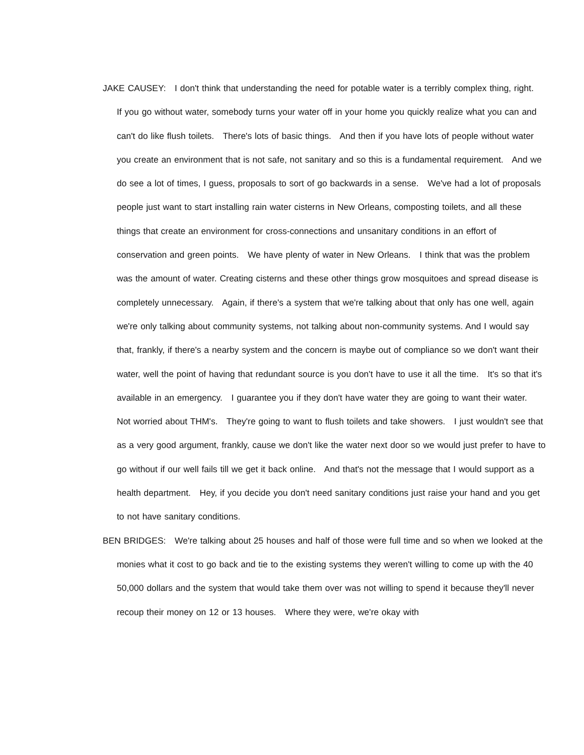JAKE CAUSEY: I don't think that understanding the need for potable water is a terribly complex thing, right. If you go without water, somebody turns your water off in your home you quickly realize what you can and can't do like flush toilets. There's lots of basic things. And then if you have lots of people without water you create an environment that is not safe, not sanitary and so this is a fundamental requirement. And we do see a lot of times, I guess, proposals to sort of go backwards in a sense. We've had a lot of proposals people just want to start installing rain water cisterns in New Orleans, composting toilets, and all these things that create an environment for cross-connections and unsanitary conditions in an effort of conservation and green points. We have plenty of water in New Orleans. I think that was the problem was the amount of water. Creating cisterns and these other things grow mosquitoes and spread disease is completely unnecessary. Again, if there's a system that we're talking about that only has one well, again we're only talking about community systems, not talking about non-community systems. And I would say that, frankly, if there's a nearby system and the concern is maybe out of compliance so we don't want their water, well the point of having that redundant source is you don't have to use it all the time. It's so that it's available in an emergency. I guarantee you if they don't have water they are going to want their water. Not worried about THM's. They're going to want to flush toilets and take showers. I just wouldn't see that as a very good argument, frankly, cause we don't like the water next door so we would just prefer to have to go without if our well fails till we get it back online. And that's not the message that I would support as a health department. Hey, if you decide you don't need sanitary conditions just raise your hand and you get to not have sanitary conditions.
BEN BRIDGES: We're talking about 25 houses and half of those were full time and so when we looked at the monies what it cost to go back and tie to the existing systems they weren't willing to come up with the 40 50,000 dollars and the system that would take them over was not willing to spend it because they'll never recoup their money on 12 or 13 houses. Where they were, we're okay with